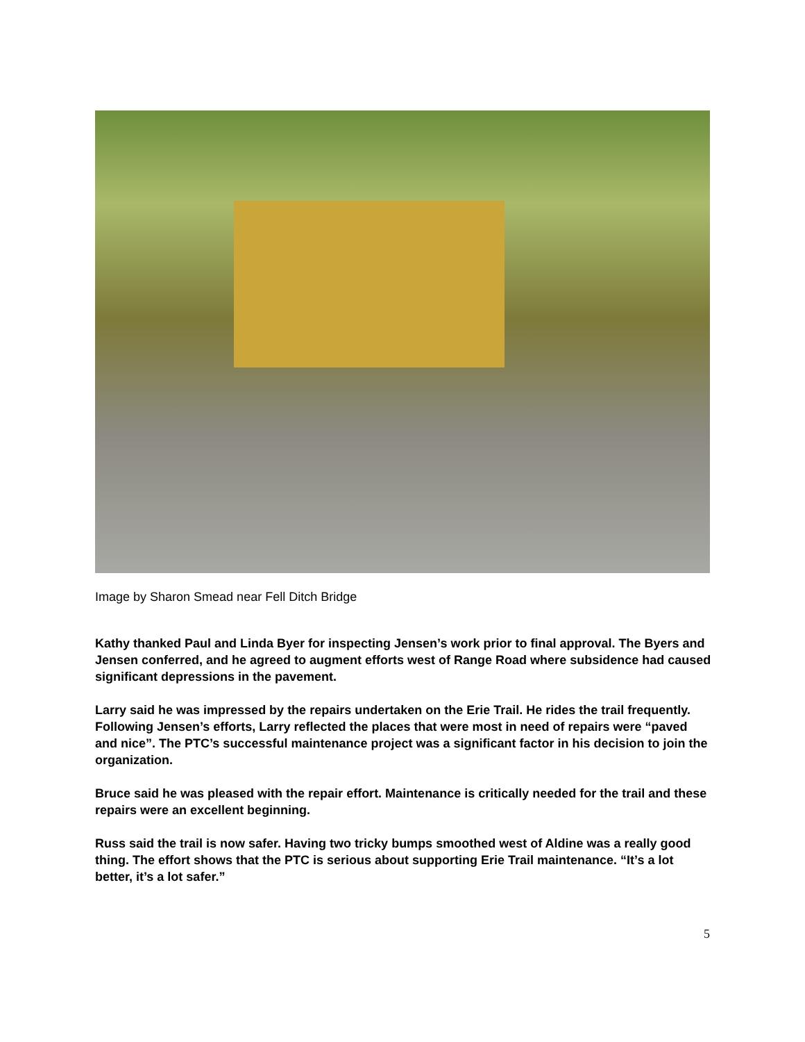Image by Sharon Smead near Fell Ditch Bridge
Kathy thanked Paul and Linda Byer for inspecting Jensen’s work prior to final approval. The Byers and Jensen conferred, and he agreed to augment efforts west of Range Road where subsidence had caused significant depressions in the pavement.
Larry said he was impressed by the repairs undertaken on the Erie Trail. He rides the trail frequently. Following Jensen’s efforts, Larry reflected the places that were most in need of repairs were “paved and nice”. The PTC’s successful maintenance project was a significant factor in his decision to join the organization.
Bruce said he was pleased with the repair effort. Maintenance is critically needed for the trail and these repairs were an excellent beginning.
Russ said the trail is now safer. Having two tricky bumps smoothed west of Aldine was a really good thing. The effort shows that the PTC is serious about supporting Erie Trail maintenance. “It’s a lot better, it’s a lot safer.”
5